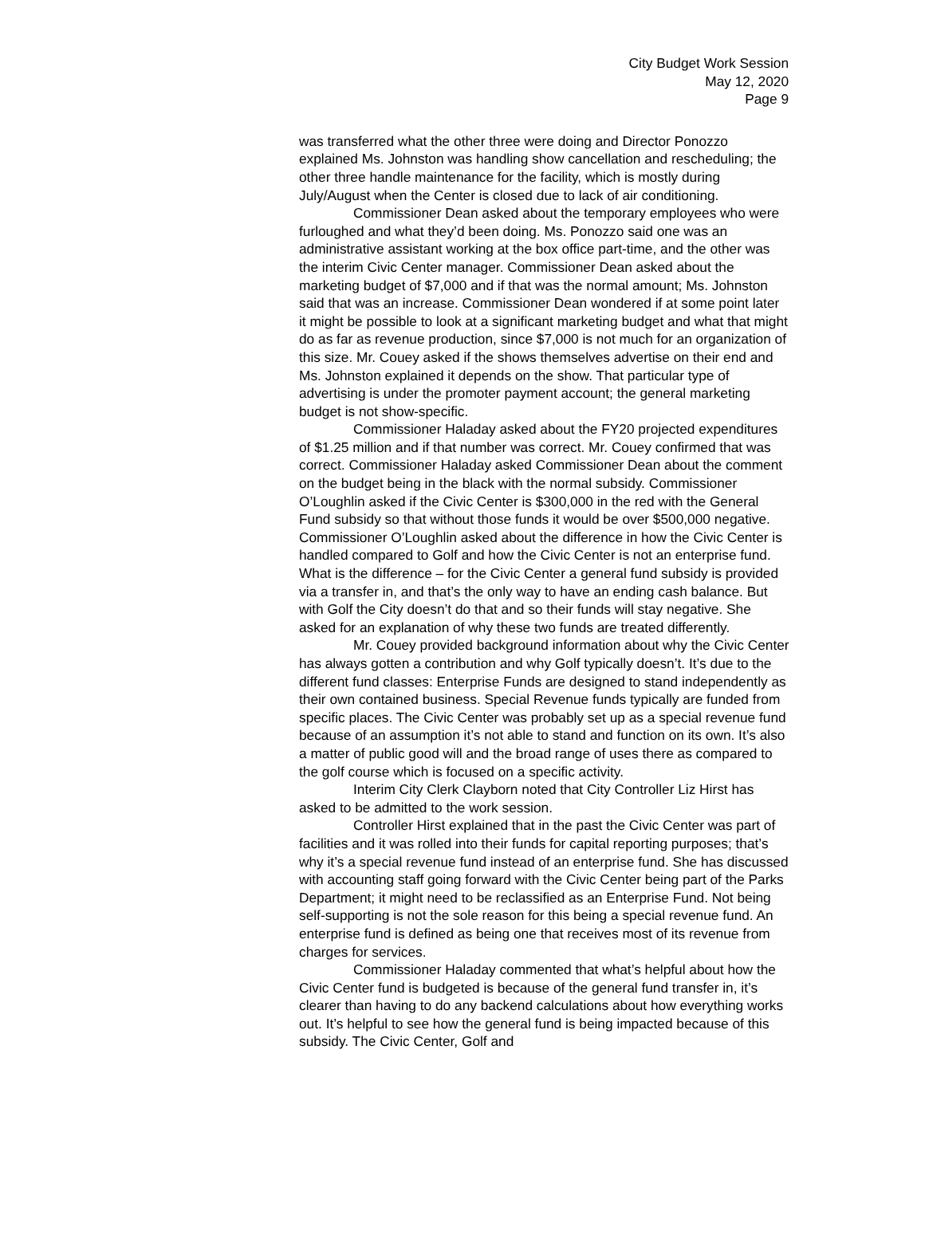City Budget Work Session
May 12, 2020
Page 9
was transferred what the other three were doing and Director Ponozzo explained Ms. Johnston was handling show cancellation and rescheduling; the other three handle maintenance for the facility, which is mostly during July/August when the Center is closed due to lack of air conditioning.
Commissioner Dean asked about the temporary employees who were furloughed and what they’d been doing. Ms. Ponozzo said one was an administrative assistant working at the box office part-time, and the other was the interim Civic Center manager. Commissioner Dean asked about the marketing budget of $7,000 and if that was the normal amount; Ms. Johnston said that was an increase. Commissioner Dean wondered if at some point later it might be possible to look at a significant marketing budget and what that might do as far as revenue production, since $7,000 is not much for an organization of this size. Mr. Couey asked if the shows themselves advertise on their end and Ms. Johnston explained it depends on the show. That particular type of advertising is under the promoter payment account; the general marketing budget is not show-specific.
Commissioner Haladay asked about the FY20 projected expenditures of $1.25 million and if that number was correct. Mr. Couey confirmed that was correct. Commissioner Haladay asked Commissioner Dean about the comment on the budget being in the black with the normal subsidy. Commissioner O’Loughlin asked if the Civic Center is $300,000 in the red with the General Fund subsidy so that without those funds it would be over $500,000 negative. Commissioner O’Loughlin asked about the difference in how the Civic Center is handled compared to Golf and how the Civic Center is not an enterprise fund. What is the difference – for the Civic Center a general fund subsidy is provided via a transfer in, and that’s the only way to have an ending cash balance. But with Golf the City doesn’t do that and so their funds will stay negative. She asked for an explanation of why these two funds are treated differently.
Mr. Couey provided background information about why the Civic Center has always gotten a contribution and why Golf typically doesn’t. It’s due to the different fund classes: Enterprise Funds are designed to stand independently as their own contained business. Special Revenue funds typically are funded from specific places. The Civic Center was probably set up as a special revenue fund because of an assumption it’s not able to stand and function on its own. It’s also a matter of public good will and the broad range of uses there as compared to the golf course which is focused on a specific activity.
Interim City Clerk Clayborn noted that City Controller Liz Hirst has asked to be admitted to the work session.
Controller Hirst explained that in the past the Civic Center was part of facilities and it was rolled into their funds for capital reporting purposes; that’s why it’s a special revenue fund instead of an enterprise fund. She has discussed with accounting staff going forward with the Civic Center being part of the Parks Department; it might need to be reclassified as an Enterprise Fund. Not being self-supporting is not the sole reason for this being a special revenue fund. An enterprise fund is defined as being one that receives most of its revenue from charges for services.
Commissioner Haladay commented that what’s helpful about how the Civic Center fund is budgeted is because of the general fund transfer in, it’s clearer than having to do any backend calculations about how everything works out. It’s helpful to see how the general fund is being impacted because of this subsidy. The Civic Center, Golf and